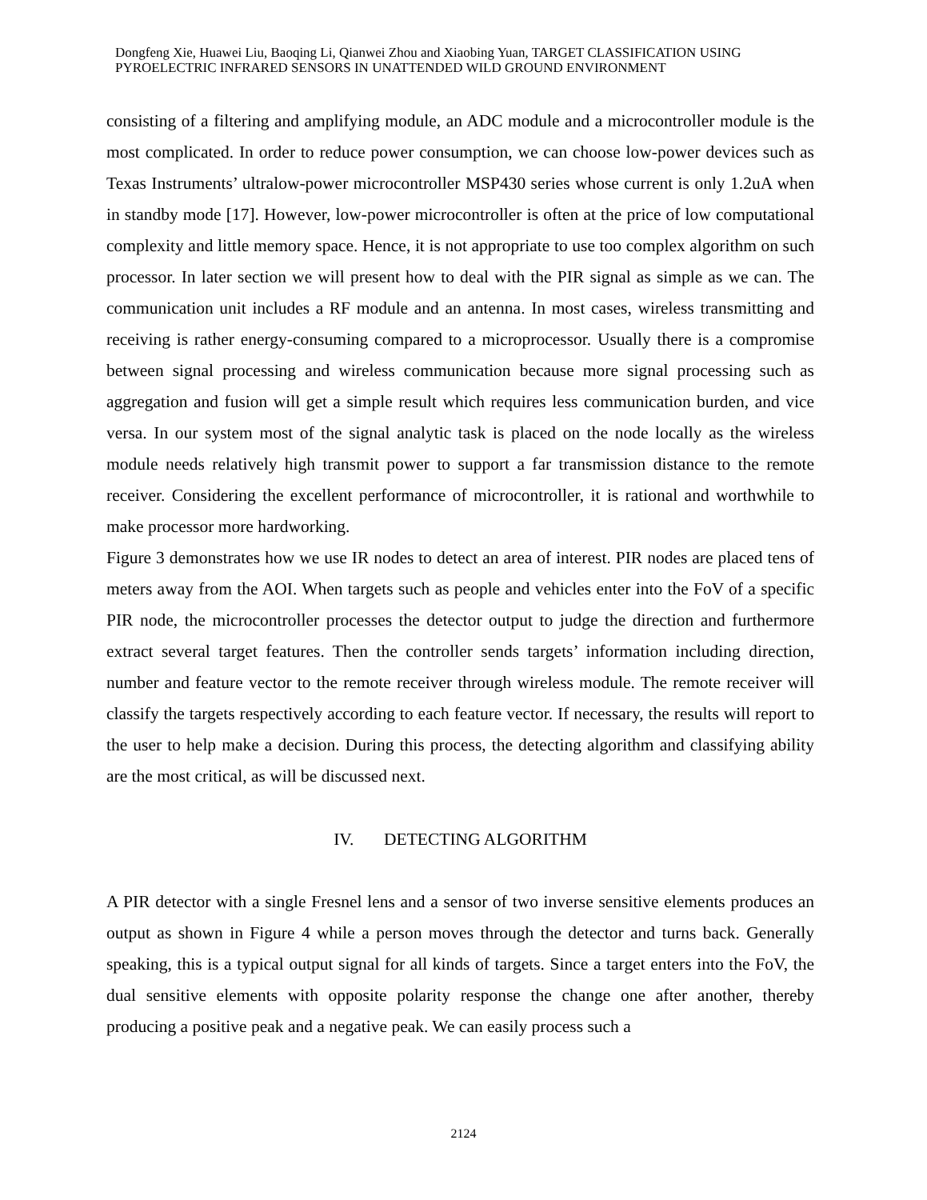Dongfeng Xie, Huawei Liu, Baoqing Li, Qianwei Zhou and Xiaobing Yuan, TARGET CLASSIFICATION USING PYROELECTRIC INFRARED SENSORS IN UNATTENDED WILD GROUND ENVIRONMENT
consisting of a filtering and amplifying module, an ADC module and a microcontroller module is the most complicated. In order to reduce power consumption, we can choose low-power devices such as Texas Instruments’ ultralow-power microcontroller MSP430 series whose current is only 1.2uA when in standby mode [17]. However, low-power microcontroller is often at the price of low computational complexity and little memory space. Hence, it is not appropriate to use too complex algorithm on such processor. In later section we will present how to deal with the PIR signal as simple as we can. The communication unit includes a RF module and an antenna. In most cases, wireless transmitting and receiving is rather energy-consuming compared to a microprocessor. Usually there is a compromise between signal processing and wireless communication because more signal processing such as aggregation and fusion will get a simple result which requires less communication burden, and vice versa. In our system most of the signal analytic task is placed on the node locally as the wireless module needs relatively high transmit power to support a far transmission distance to the remote receiver. Considering the excellent performance of microcontroller, it is rational and worthwhile to make processor more hardworking.
Figure 3 demonstrates how we use IR nodes to detect an area of interest. PIR nodes are placed tens of meters away from the AOI. When targets such as people and vehicles enter into the FoV of a specific PIR node, the microcontroller processes the detector output to judge the direction and furthermore extract several target features. Then the controller sends targets’ information including direction, number and feature vector to the remote receiver through wireless module. The remote receiver will classify the targets respectively according to each feature vector. If necessary, the results will report to the user to help make a decision. During this process, the detecting algorithm and classifying ability are the most critical, as will be discussed next.
IV. DETECTING ALGORITHM
A PIR detector with a single Fresnel lens and a sensor of two inverse sensitive elements produces an output as shown in Figure 4 while a person moves through the detector and turns back. Generally speaking, this is a typical output signal for all kinds of targets. Since a target enters into the FoV, the dual sensitive elements with opposite polarity response the change one after another, thereby producing a positive peak and a negative peak. We can easily process such a
2124